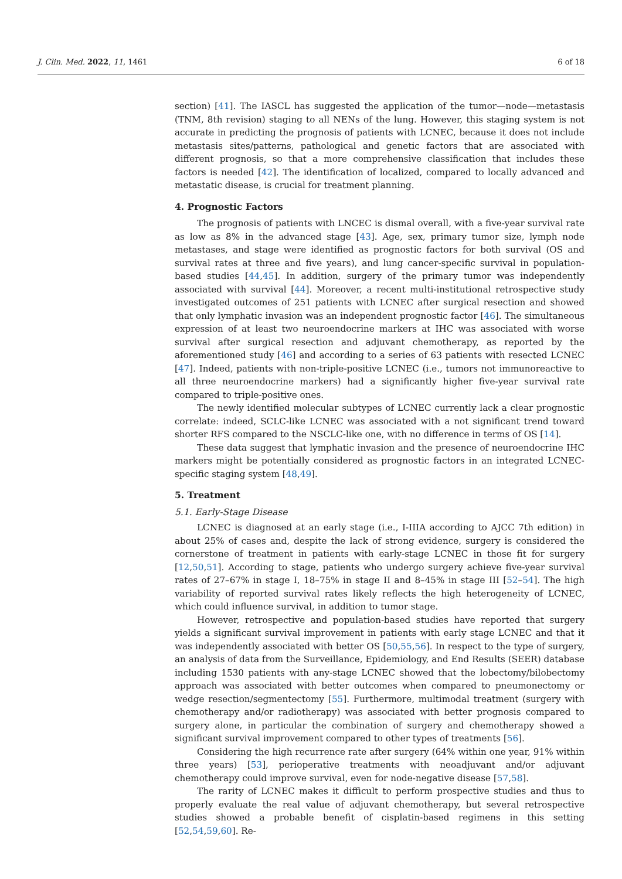J. Clin. Med. 2022, 11, 1461 6 of 18
section) [41]. The IASCL has suggested the application of the tumor—node—metastasis (TNM, 8th revision) staging to all NENs of the lung. However, this staging system is not accurate in predicting the prognosis of patients with LCNEC, because it does not include metastasis sites/patterns, pathological and genetic factors that are associated with different prognosis, so that a more comprehensive classification that includes these factors is needed [42]. The identification of localized, compared to locally advanced and metastatic disease, is crucial for treatment planning.
4. Prognostic Factors
The prognosis of patients with LNCEC is dismal overall, with a five-year survival rate as low as 8% in the advanced stage [43]. Age, sex, primary tumor size, lymph node metastases, and stage were identified as prognostic factors for both survival (OS and survival rates at three and five years), and lung cancer-specific survival in population-based studies [44,45]. In addition, surgery of the primary tumor was independently associated with survival [44]. Moreover, a recent multi-institutional retrospective study investigated outcomes of 251 patients with LCNEC after surgical resection and showed that only lymphatic invasion was an independent prognostic factor [46]. The simultaneous expression of at least two neuroendocrine markers at IHC was associated with worse survival after surgical resection and adjuvant chemotherapy, as reported by the aforementioned study [46] and according to a series of 63 patients with resected LCNEC [47]. Indeed, patients with non-triple-positive LCNEC (i.e., tumors not immunoreactive to all three neuroendocrine markers) had a significantly higher five-year survival rate compared to triple-positive ones.
The newly identified molecular subtypes of LCNEC currently lack a clear prognostic correlate: indeed, SCLC-like LCNEC was associated with a not significant trend toward shorter RFS compared to the NSCLC-like one, with no difference in terms of OS [14].
These data suggest that lymphatic invasion and the presence of neuroendocrine IHC markers might be potentially considered as prognostic factors in an integrated LCNEC-specific staging system [48,49].
5. Treatment
5.1. Early-Stage Disease
LCNEC is diagnosed at an early stage (i.e., I-IIIA according to AJCC 7th edition) in about 25% of cases and, despite the lack of strong evidence, surgery is considered the cornerstone of treatment in patients with early-stage LCNEC in those fit for surgery [12,50,51]. According to stage, patients who undergo surgery achieve five-year survival rates of 27–67% in stage I, 18–75% in stage II and 8–45% in stage III [52–54]. The high variability of reported survival rates likely reflects the high heterogeneity of LCNEC, which could influence survival, in addition to tumor stage.
However, retrospective and population-based studies have reported that surgery yields a significant survival improvement in patients with early stage LCNEC and that it was independently associated with better OS [50,55,56]. In respect to the type of surgery, an analysis of data from the Surveillance, Epidemiology, and End Results (SEER) database including 1530 patients with any-stage LCNEC showed that the lobectomy/bilobectomy approach was associated with better outcomes when compared to pneumonectomy or wedge resection/segmentectomy [55]. Furthermore, multimodal treatment (surgery with chemotherapy and/or radiotherapy) was associated with better prognosis compared to surgery alone, in particular the combination of surgery and chemotherapy showed a significant survival improvement compared to other types of treatments [56].
Considering the high recurrence rate after surgery (64% within one year, 91% within three years) [53], perioperative treatments with neoadjuvant and/or adjuvant chemotherapy could improve survival, even for node-negative disease [57,58].
The rarity of LCNEC makes it difficult to perform prospective studies and thus to properly evaluate the real value of adjuvant chemotherapy, but several retrospective studies showed a probable benefit of cisplatin-based regimens in this setting [52,54,59,60]. Re-